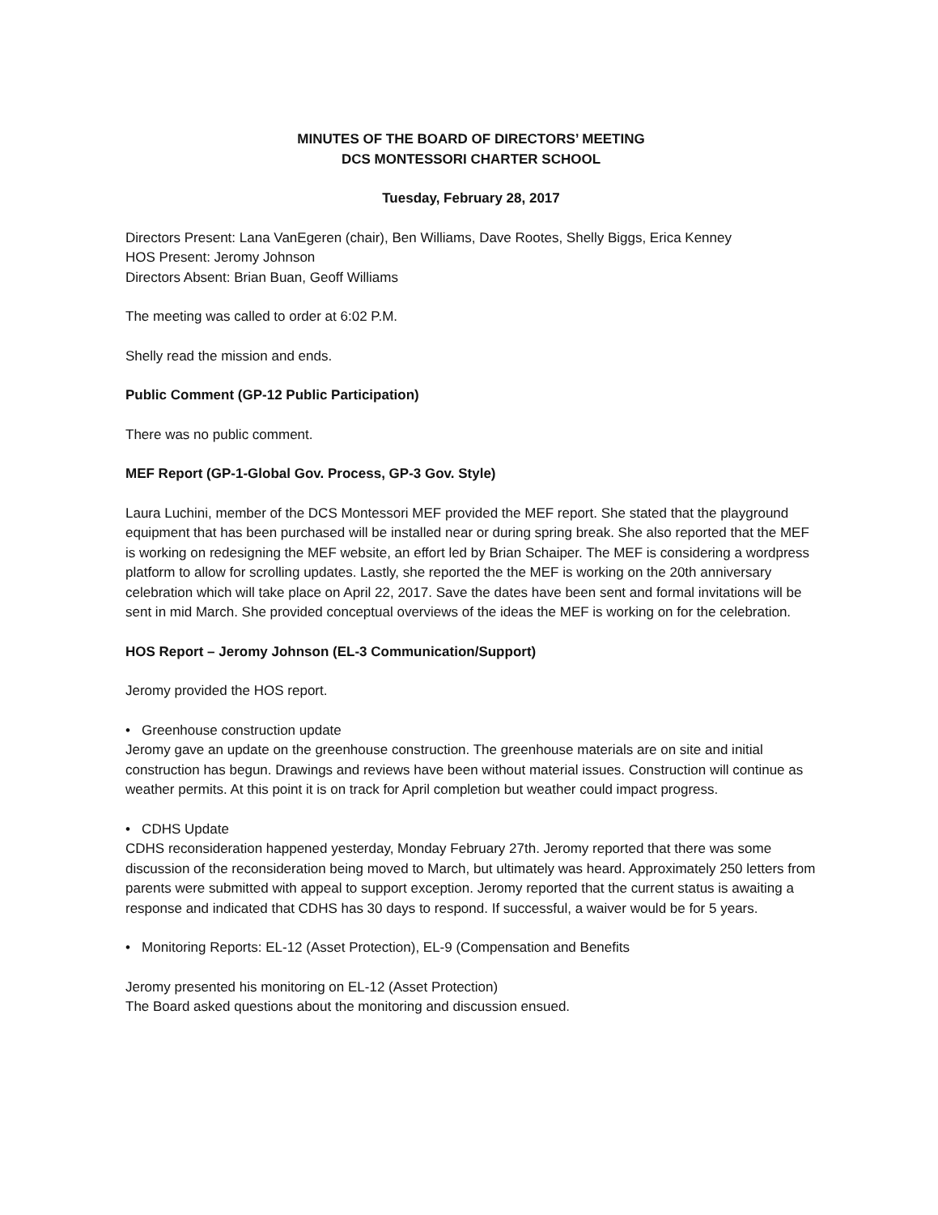MINUTES OF THE BOARD OF DIRECTORS’ MEETING
DCS MONTESSORI CHARTER SCHOOL
Tuesday, February 28, 2017
Directors Present: Lana VanEgeren (chair), Ben Williams, Dave Rootes, Shelly Biggs, Erica Kenney
HOS Present: Jeromy Johnson
Directors Absent: Brian Buan, Geoff Williams
The meeting was called to order at 6:02 P.M.
Shelly read the mission and ends.
Public Comment (GP-12 Public Participation)
There was no public comment.
MEF Report (GP-1-Global Gov. Process, GP-3 Gov. Style)
Laura Luchini, member of the DCS Montessori MEF provided the MEF report. She stated that the playground equipment that has been purchased will be installed near or during spring break. She also reported that the MEF is working on redesigning the MEF website, an effort led by Brian Schaiper. The MEF is considering a wordpress platform to allow for scrolling updates. Lastly, she reported the the MEF is working on the 20th anniversary celebration which will take place on April 22, 2017. Save the dates have been sent and formal invitations will be sent in mid March. She provided conceptual overviews of the ideas the MEF is working on for the celebration.
HOS Report – Jeromy Johnson (EL-3 Communication/Support)
Jeromy provided the HOS report.
• Greenhouse construction update
Jeromy gave an update on the greenhouse construction. The greenhouse materials are on site and initial construction has begun. Drawings and reviews have been without material issues. Construction will continue as weather permits. At this point it is on track for April completion but weather could impact progress.
• CDHS Update
CDHS reconsideration happened yesterday, Monday February 27th. Jeromy reported that there was some discussion of the reconsideration being moved to March, but ultimately was heard. Approximately 250 letters from parents were submitted with appeal to support exception. Jeromy reported that the current status is awaiting a response and indicated that CDHS has 30 days to respond. If successful, a waiver would be for 5 years.
• Monitoring Reports: EL-12 (Asset Protection), EL-9 (Compensation and Benefits
Jeromy presented his monitoring on EL-12 (Asset Protection)
The Board asked questions about the monitoring and discussion ensued.